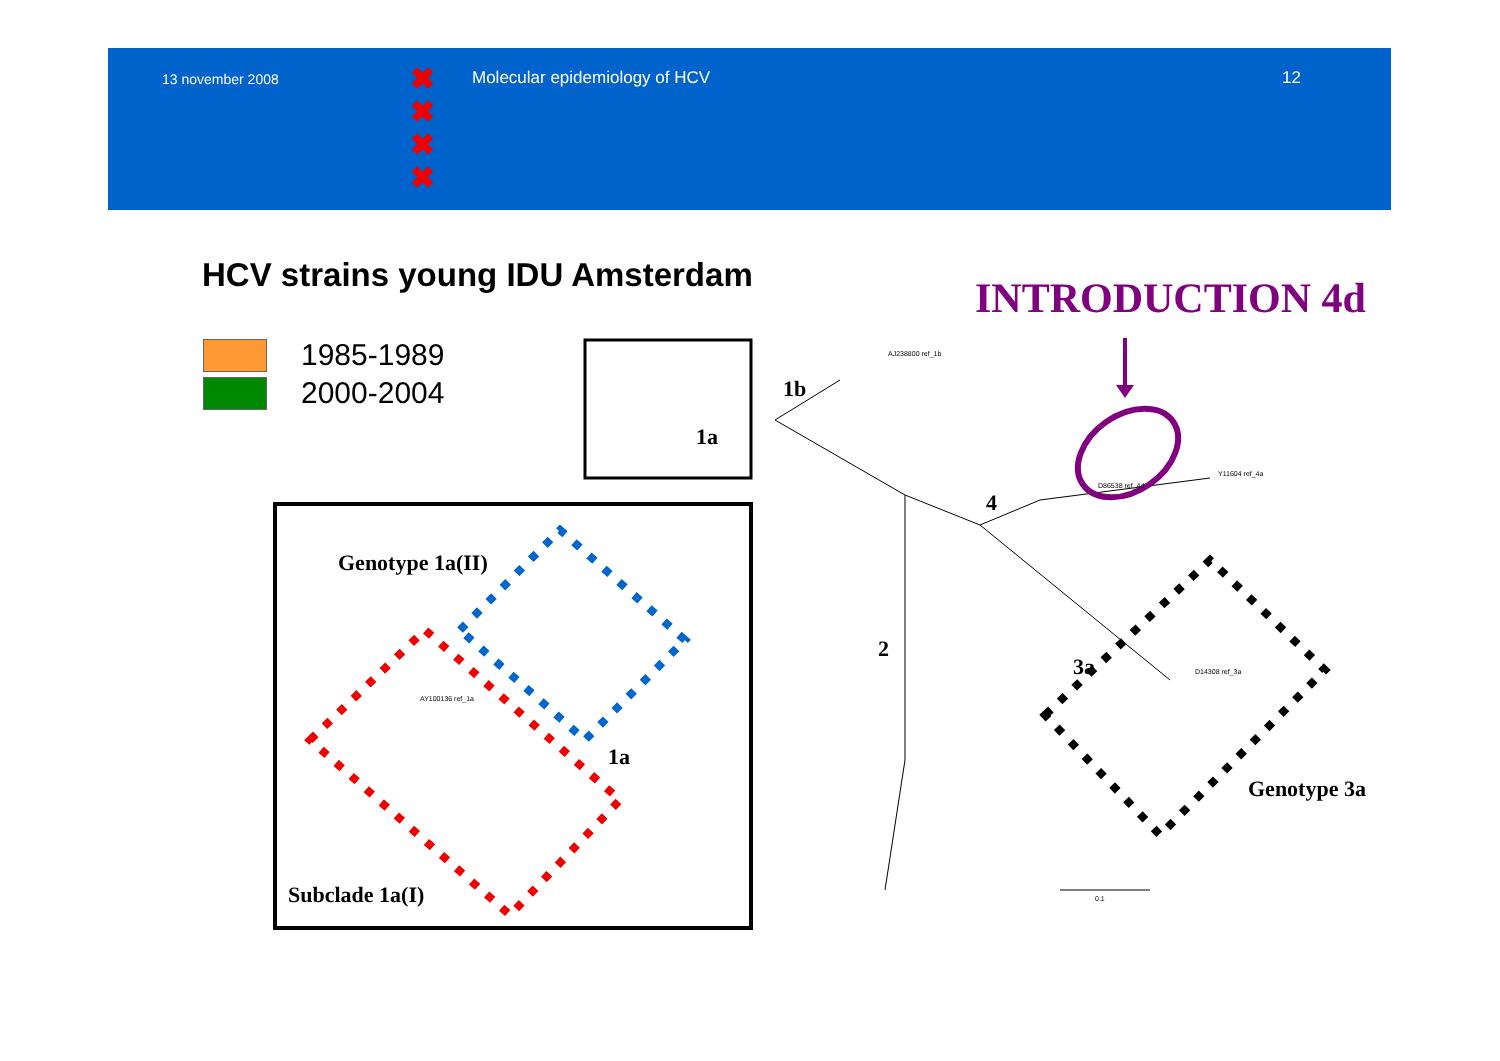13 november 2008
Molecular epidemiology of HCV 12
✖
✖
✖
✖
HCV strains young IDU Amsterdam
INTRODUCTION 4d
1985-1989
2000-2004
1b
1a
4
2
3a
Genotype 1a(II)
1a
Genotype 3a
Subclade 1a(I) 0.1
Y11604 ref_4a
D86538 ref_4d
AJ238800 ref_1b
D14308 ref_3a
AY100136 ref_1a